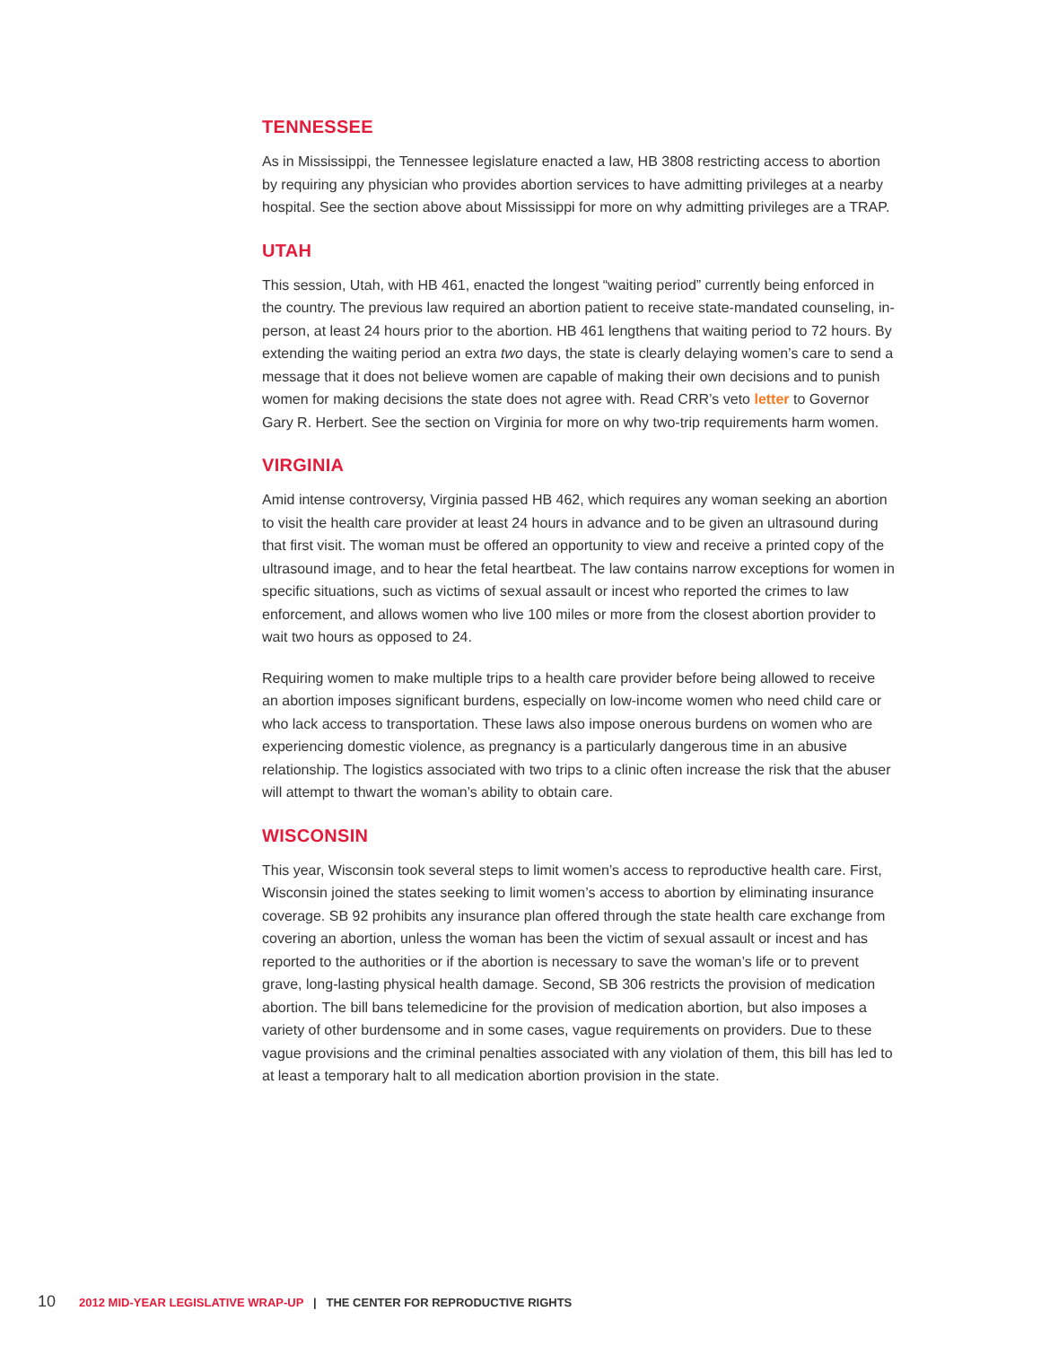TENNESSEE
As in Mississippi, the Tennessee legislature enacted a law, HB 3808 restricting access to abortion by requiring any physician who provides abortion services to have admitting privileges at a nearby hospital. See the section above about Mississippi for more on why admitting privileges are a TRAP.
UTAH
This session, Utah, with HB 461, enacted the longest “waiting period” currently being enforced in the country. The previous law required an abortion patient to receive state-mandated counseling, in-person, at least 24 hours prior to the abortion. HB 461 lengthens that waiting period to 72 hours. By extending the waiting period an extra two days, the state is clearly delaying women’s care to send a message that it does not believe women are capable of making their own decisions and to punish women for making decisions the state does not agree with. Read CRR’s veto letter to Governor Gary R. Herbert. See the section on Virginia for more on why two-trip requirements harm women.
VIRGINIA
Amid intense controversy, Virginia passed HB 462, which requires any woman seeking an abortion to visit the health care provider at least 24 hours in advance and to be given an ultrasound during that first visit. The woman must be offered an opportunity to view and receive a printed copy of the ultrasound image, and to hear the fetal heartbeat. The law contains narrow exceptions for women in specific situations, such as victims of sexual assault or incest who reported the crimes to law enforcement, and allows women who live 100 miles or more from the closest abortion provider to wait two hours as opposed to 24.
Requiring women to make multiple trips to a health care provider before being allowed to receive an abortion imposes significant burdens, especially on low-income women who need child care or who lack access to transportation. These laws also impose onerous burdens on women who are experiencing domestic violence, as pregnancy is a particularly dangerous time in an abusive relationship. The logistics associated with two trips to a clinic often increase the risk that the abuser will attempt to thwart the woman’s ability to obtain care.
WISCONSIN
This year, Wisconsin took several steps to limit women’s access to reproductive health care. First, Wisconsin joined the states seeking to limit women’s access to abortion by eliminating insurance coverage. SB 92 prohibits any insurance plan offered through the state health care exchange from covering an abortion, unless the woman has been the victim of sexual assault or incest and has reported to the authorities or if the abortion is necessary to save the woman’s life or to prevent grave, long-lasting physical health damage. Second, SB 306 restricts the provision of medication abortion. The bill bans telemedicine for the provision of medication abortion, but also imposes a variety of other burdensome and in some cases, vague requirements on providers. Due to these vague provisions and the criminal penalties associated with any violation of them, this bill has led to at least a temporary halt to all medication abortion provision in the state.
10 2012 MID-YEAR LEGISLATIVE WRAP-UP | THE CENTER FOR REPRODUCTIVE RIGHTS